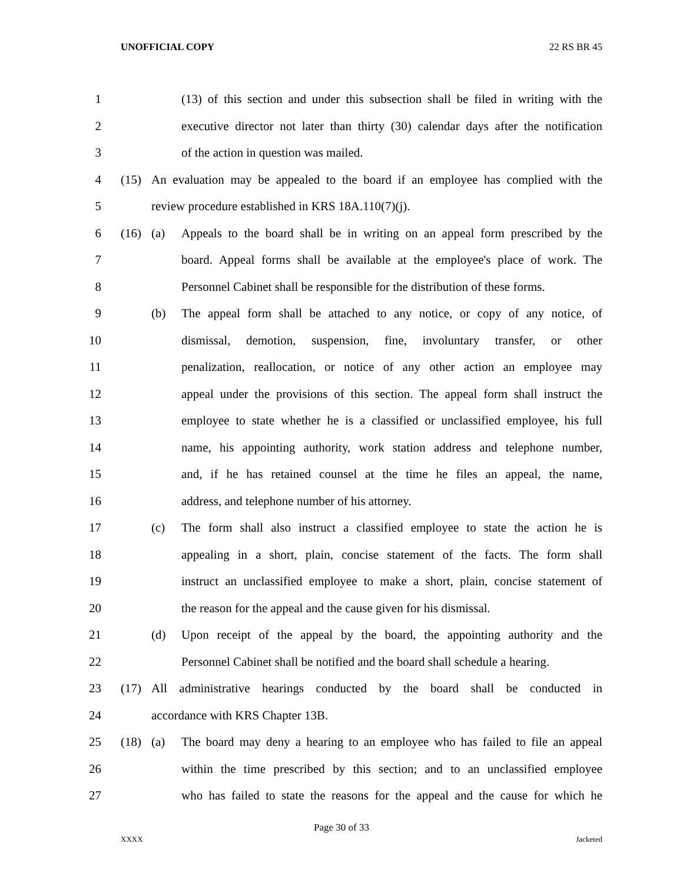UNOFFICIAL COPY 22 RS BR 45
1 (13) of this section and under this subsection shall be filed in writing with the
2 executive director not later than thirty (30) calendar days after the notification
3 of the action in question was mailed.
4 (15) An evaluation may be appealed to the board if an employee has complied with the
5 review procedure established in KRS 18A.110(7)(j).
6 (16) (a) Appeals to the board shall be in writing on an appeal form prescribed by the
7 board. Appeal forms shall be available at the employee's place of work. The
8 Personnel Cabinet shall be responsible for the distribution of these forms.
9 (b) The appeal form shall be attached to any notice, or copy of any notice, of
10 dismissal, demotion, suspension, fine, involuntary transfer, or other
11 penalization, reallocation, or notice of any other action an employee may
12 appeal under the provisions of this section. The appeal form shall instruct the
13 employee to state whether he is a classified or unclassified employee, his full
14 name, his appointing authority, work station address and telephone number,
15 and, if he has retained counsel at the time he files an appeal, the name,
16 address, and telephone number of his attorney.
17 (c) The form shall also instruct a classified employee to state the action he is
18 appealing in a short, plain, concise statement of the facts. The form shall
19 instruct an unclassified employee to make a short, plain, concise statement of
20 the reason for the appeal and the cause given for his dismissal.
21 (d) Upon receipt of the appeal by the board, the appointing authority and the
22 Personnel Cabinet shall be notified and the board shall schedule a hearing.
23 (17) All administrative hearings conducted by the board shall be conducted in
24 accordance with KRS Chapter 13B.
25 (18) (a) The board may deny a hearing to an employee who has failed to file an appeal
26 within the time prescribed by this section; and to an unclassified employee
27 who has failed to state the reasons for the appeal and the cause for which he
Page 30 of 33
XXXX Jacketed